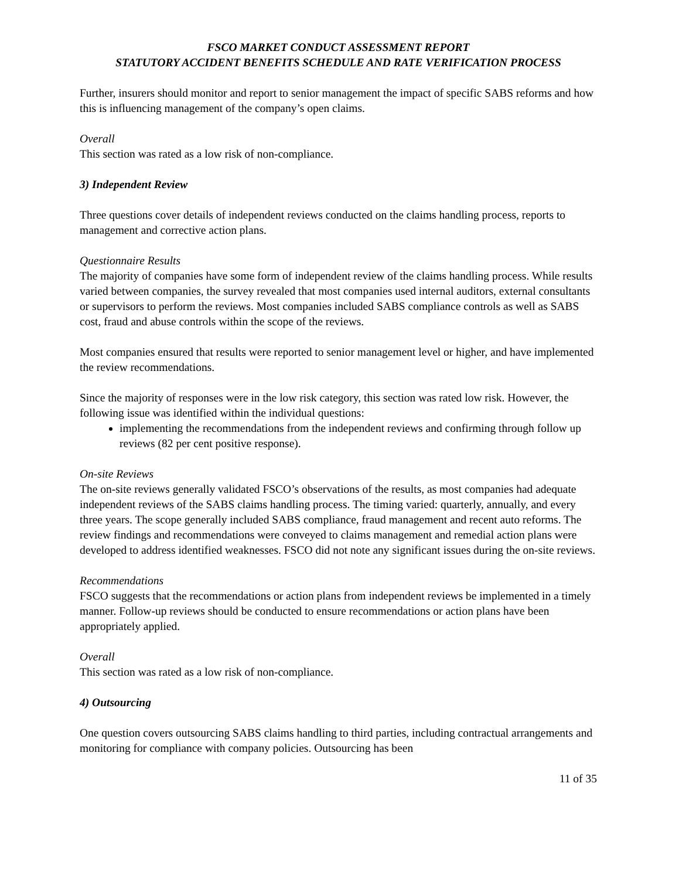FSCO MARKET CONDUCT ASSESSMENT REPORT
STATUTORY ACCIDENT BENEFITS SCHEDULE AND RATE VERIFICATION PROCESS
Further, insurers should monitor and report to senior management the impact of specific SABS reforms and how this is influencing management of the company’s open claims.
Overall
This section was rated as a low risk of non-compliance.
3) Independent Review
Three questions cover details of independent reviews conducted on the claims handling process, reports to management and corrective action plans.
Questionnaire Results
The majority of companies have some form of independent review of the claims handling process. While results varied between companies, the survey revealed that most companies used internal auditors, external consultants or supervisors to perform the reviews. Most companies included SABS compliance controls as well as SABS cost, fraud and abuse controls within the scope of the reviews.
Most companies ensured that results were reported to senior management level or higher, and have implemented the review recommendations.
Since the majority of responses were in the low risk category, this section was rated low risk. However, the following issue was identified within the individual questions:
implementing the recommendations from the independent reviews and confirming through follow up reviews (82 per cent positive response).
On-site Reviews
The on-site reviews generally validated FSCO’s observations of the results, as most companies had adequate independent reviews of the SABS claims handling process. The timing varied: quarterly, annually, and every three years. The scope generally included SABS compliance, fraud management and recent auto reforms. The review findings and recommendations were conveyed to claims management and remedial action plans were developed to address identified weaknesses. FSCO did not note any significant issues during the on-site reviews.
Recommendations
FSCO suggests that the recommendations or action plans from independent reviews be implemented in a timely manner. Follow-up reviews should be conducted to ensure recommendations or action plans have been appropriately applied.
Overall
This section was rated as a low risk of non-compliance.
4) Outsourcing
One question covers outsourcing SABS claims handling to third parties, including contractual arrangements and monitoring for compliance with company policies. Outsourcing has been
11 of 35